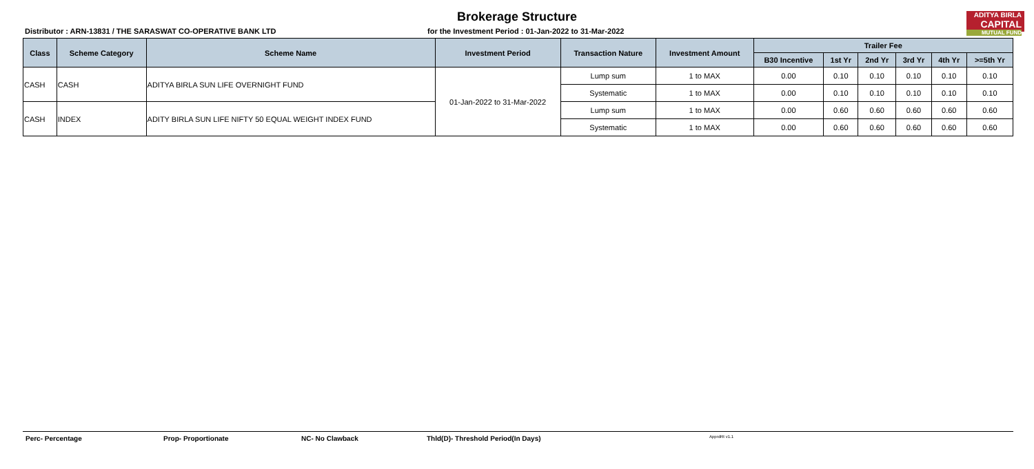ADITYA BIRLA
CAPITAL
MUTUAL FUND
Brokerage Structure
Distributor : ARN-13831 / THE SARASWAT CO-OPERATIVE BANK LTD for the Investment Period : 01-Jan-2022 to 31-Mar-2022
| Class | Scheme Category | Scheme Name | Investment Period | Transaction Nature | Investment Amount | Trailer Fee | | | | | |
| --- | --- | --- | --- | --- | --- | --- | --- | --- | --- | --- | --- |
| | | | | | | B30 Incentive | 1st Yr | 2nd Yr | 3rd Yr | 4th Yr | >=5th Yr |
| CASH | CASH | ADITYA BIRLA SUN LIFE OVERNIGHT FUND | 01-Jan-2022 to 31-Mar-2022 | Lump sum | 1 to MAX | 0.00 | 0.10 | 0.10 | 0.10 | 0.10 | 0.10 |
| | | | | Systematic | 1 to MAX | 0.00 | 0.10 | 0.10 | 0.10 | 0.10 | 0.10 |
| CASH | INDEX | ADITY BIRLA SUN LIFE NIFTY 50 EQUAL WEIGHT INDEX FUND | | Lump sum | 1 to MAX | 0.00 | 0.60 | 0.60 | 0.60 | 0.60 | 0.60 |
| | | | | Systematic | 1 to MAX | 0.00 | 0.60 | 0.60 | 0.60 | 0.60 | 0.60 |
Perc- Percentage Prop- Proportionate NC- No Clawback Thld(D)- Threshold Period(In Days) ApprdRt v1.1